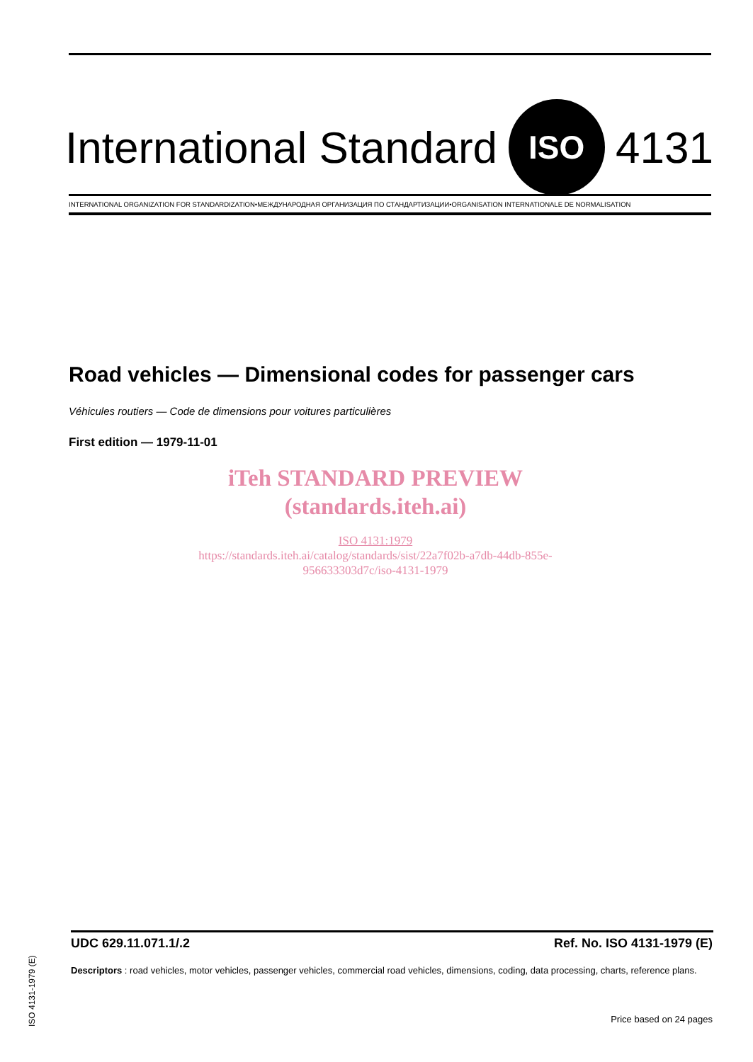International Standard
ISO
4131
INTERNATIONAL ORGANIZATION FOR STANDARDIZATION•МЕЖДУНАРОДНАЯ ОРГАНИЗАЦИЯ ПО СТАНДАРТИЗАЦИИ•ORGANISATION INTERNATIONALE DE NORMALISATION
Road vehicles — Dimensional codes for passenger cars
Véhicules routiers — Code de dimensions pour voitures particulières
First edition — 1979-11-01
iTeh STANDARD PREVIEW
(standards.iteh.ai)
ISO 4131:1979
https://standards.iteh.ai/catalog/standards/sist/22a7f02b-a7db-44db-855e-
956633303d7c/iso-4131-1979
UDC 629.11.071.1/.2 Ref. No. ISO 4131-1979 (E)
Descriptors : road vehicles, motor vehicles, passenger vehicles, commercial road vehicles, dimensions, coding, data processing, charts, reference plans.
Price based on 24 pages
ISO 4131-1979 (E)